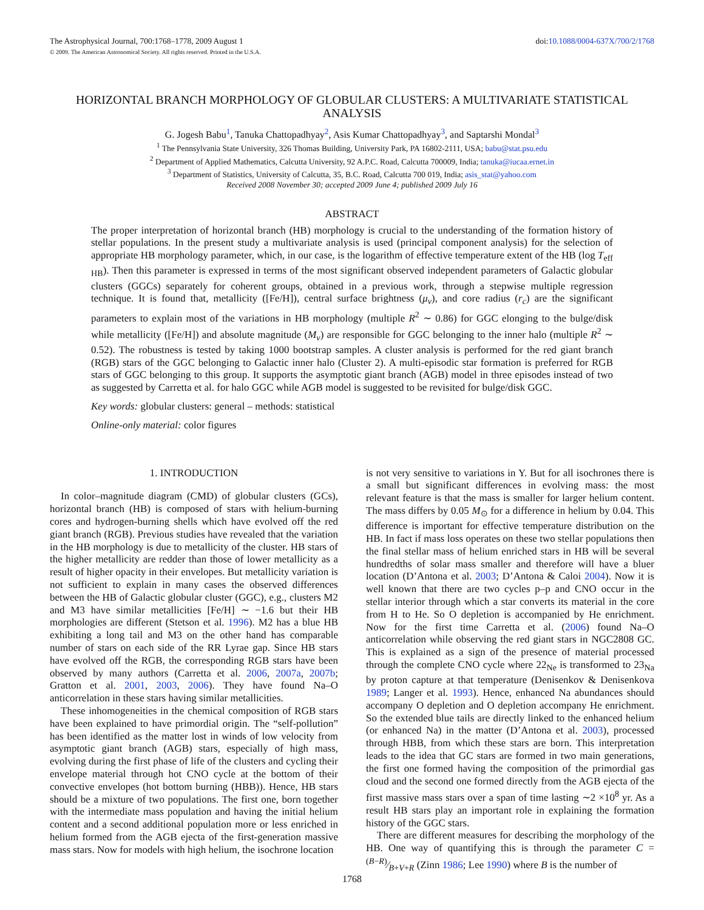The Astrophysical Journal, 700:1768–1778, 2009 August 1 doi:10.1088/0004-637X/700/2/1768
© 2009. The American Astronomical Society. All rights reserved. Printed in the U.S.A.
HORIZONTAL BRANCH MORPHOLOGY OF GLOBULAR CLUSTERS: A MULTIVARIATE STATISTICAL ANALYSIS
G. Jogesh Babu<sup>1</sup>, Tanuka Chattopadhyay<sup>2</sup>, Asis Kumar Chattopadhyay<sup>3</sup>, and Saptarshi Mondal<sup>3</sup>
<sup>1</sup> The Pennsylvania State University, 326 Thomas Building, University Park, PA 16802-2111, USA; babu@stat.psu.edu
<sup>2</sup> Department of Applied Mathematics, Calcutta University, 92 A.P.C. Road, Calcutta 700009, India; tanuka@iucaa.ernet.in
<sup>3</sup> Department of Statistics, University of Calcutta, 35, B.C. Road, Calcutta 700 019, India; asis_stat@yahoo.com
Received 2008 November 30; accepted 2009 June 4; published 2009 July 16
ABSTRACT
The proper interpretation of horizontal branch (HB) morphology is crucial to the understanding of the formation history of stellar populations. In the present study a multivariate analysis is used (principal component analysis) for the selection of appropriate HB morphology parameter, which, in our case, is the logarithm of effective temperature extent of the HB (log T<sub>eff HB</sub>). Then this parameter is expressed in terms of the most significant observed independent parameters of Galactic globular clusters (GGCs) separately for coherent groups, obtained in a previous work, through a stepwise multiple regression technique. It is found that, metallicity ([Fe/H]), central surface brightness (μ<sub>v</sub>), and core radius (r<sub>c</sub>) are the significant parameters to explain most of the variations in HB morphology (multiple R<sup>2</sup> ∼ 0.86) for GGC elonging to the bulge/disk while metallicity ([Fe/H]) and absolute magnitude (M<sub>v</sub>) are responsible for GGC belonging to the inner halo (multiple R<sup>2</sup> ∼ 0.52). The robustness is tested by taking 1000 bootstrap samples. A cluster analysis is performed for the red giant branch (RGB) stars of the GGC belonging to Galactic inner halo (Cluster 2). A multi-episodic star formation is preferred for RGB stars of GGC belonging to this group. It supports the asymptotic giant branch (AGB) model in three episodes instead of two as suggested by Carretta et al. for halo GGC while AGB model is suggested to be revisited for bulge/disk GGC.
Key words: globular clusters: general – methods: statistical
Online-only material: color figures
1. INTRODUCTION
In color–magnitude diagram (CMD) of globular clusters (GCs), horizontal branch (HB) is composed of stars with helium-burning cores and hydrogen-burning shells which have evolved off the red giant branch (RGB). Previous studies have revealed that the variation in the HB morphology is due to metallicity of the cluster. HB stars of the higher metallicity are redder than those of lower metallicity as a result of higher opacity in their envelopes. But metallicity variation is not sufficient to explain in many cases the observed differences between the HB of Galactic globular cluster (GGC), e.g., clusters M2 and M3 have similar metallicities [Fe/H] ∼ −1.6 but their HB morphologies are different (Stetson et al. 1996). M2 has a blue HB exhibiting a long tail and M3 on the other hand has comparable number of stars on each side of the RR Lyrae gap. Since HB stars have evolved off the RGB, the corresponding RGB stars have been observed by many authors (Carretta et al. 2006, 2007a, 2007b; Gratton et al. 2001, 2003, 2006). They have found Na–O anticorrelation in these stars having similar metallicities.
These inhomogeneities in the chemical composition of RGB stars have been explained to have primordial origin. The “self-pollution” has been identified as the matter lost in winds of low velocity from asymptotic giant branch (AGB) stars, especially of high mass, evolving during the first phase of life of the clusters and cycling their envelope material through hot CNO cycle at the bottom of their convective envelopes (hot bottom burning (HBB)). Hence, HB stars should be a mixture of two populations. The first one, born together with the intermediate mass population and having the initial helium content and a second additional population more or less enriched in helium formed from the AGB ejecta of the first-generation massive mass stars. Now for models with high helium, the isochrone location
is not very sensitive to variations in Y. But for all isochrones there is a small but significant differences in evolving mass: the most relevant feature is that the mass is smaller for larger helium content. The mass differs by 0.05 M<sub>⊙</sub> for a difference in helium by 0.04. This difference is important for effective temperature distribution on the HB. In fact if mass loss operates on these two stellar populations then the final stellar mass of helium enriched stars in HB will be several hundredths of solar mass smaller and therefore will have a bluer location (D’Antona et al. 2003; D’Antona & Caloi 2004). Now it is well known that there are two cycles p–p and CNO occur in the stellar interior through which a star converts its material in the core from H to He. So O depletion is accompanied by He enrichment. Now for the first time Carretta et al. (2006) found Na–O anticorrelation while observing the red giant stars in NGC2808 GC. This is explained as a sign of the presence of material processed through the complete CNO cycle where 22<sub>Ne</sub> is transformed to 23<sub>Na</sub> by proton capture at that temperature (Denisenkov & Denisenkova 1989; Langer et al. 1993). Hence, enhanced Na abundances should accompany O depletion and O depletion accompany He enrichment. So the extended blue tails are directly linked to the enhanced helium (or enhanced Na) in the matter (D’Antona et al. 2003), processed through HBB, from which these stars are born. This interpretation leads to the idea that GC stars are formed in two main generations, the first one formed having the composition of the primordial gas cloud and the second one formed directly from the AGB ejecta of the first massive mass stars over a span of time lasting ∼2 ×10<sup>8</sup> yr. As a result HB stars play an important role in explaining the formation history of the GGC stars.
There are different measures for describing the morphology of the HB. One way of quantifying this is through the parameter C = (B−R)⁄B+V+R (Zinn 1986; Lee 1990) where B is the number of
1768